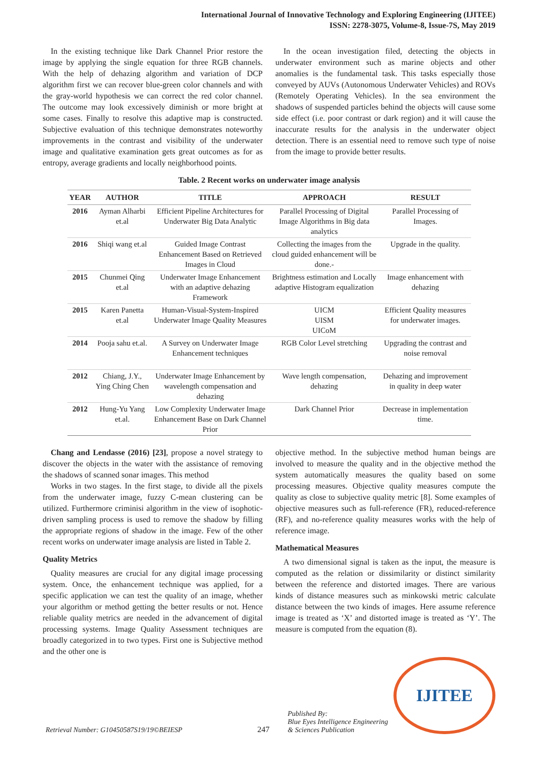International Journal of Innovative Technology and Exploring Engineering (IJITEE)
ISSN: 2278-3075, Volume-8, Issue-7S, May 2019
In the existing technique like Dark Channel Prior restore the image by applying the single equation for three RGB channels. With the help of dehazing algorithm and variation of DCP algorithm first we can recover blue-green color channels and with the gray-world hypothesis we can correct the red color channel. The outcome may look excessively diminish or more bright at some cases. Finally to resolve this adaptive map is constructed. Subjective evaluation of this technique demonstrates noteworthy improvements in the contrast and visibility of the underwater image and qualitative examination gets great outcomes as for as entropy, average gradients and locally neighborhood points.
In the ocean investigation filed, detecting the objects in underwater environment such as marine objects and other anomalies is the fundamental task. This tasks especially those conveyed by AUVs (Autonomous Underwater Vehicles) and ROVs (Remotely Operating Vehicles). In the sea environment the shadows of suspended particles behind the objects will cause some side effect (i.e. poor contrast or dark region) and it will cause the inaccurate results for the analysis in the underwater object detection. There is an essential need to remove such type of noise from the image to provide better results.
Table. 2 Recent works on underwater image analysis
| YEAR | AUTHOR | TITLE | APPROACH | RESULT |
| --- | --- | --- | --- | --- |
| 2016 | Ayman Alharbi et.al | Efficient Pipeline Architectures for Underwater Big Data Analytic | Parallel Processing of Digital Image Algorithms in Big data analytics | Parallel Processing of Images. |
| 2016 | Shiqi wang et.al | Guided Image Contrast Enhancement Based on Retrieved Images in Cloud | Collecting the images from the cloud guided enhancement will be done.- | Upgrade in the quality. |
| 2015 | Chunmei Qing et.al | Underwater Image Enhancement with an adaptive dehazing Framework | Brightness estimation and Locally adaptive Histogram equalization | Image enhancement with dehazing |
| 2015 | Karen Panetta et.al | Human-Visual-System-Inspired Underwater Image Quality Measures | UICM UISM UICoM | Efficient Quality measures for underwater images. |
| 2014 | Pooja sahu et.al. | A Survey on Underwater Image Enhancement techniques | RGB Color Level stretching | Upgrading the contrast and noise removal |
| 2012 | Chiang, J.Y., Ying Ching Chen | Underwater Image Enhancement by wavelength compensation and dehazing | Wave length compensation, dehazing | Dehazing and improvement in quality in deep water |
| 2012 | Hung-Yu Yang et.al. | Low Complexity Underwater Image Enhancement Base on Dark Channel Prior | Dark Channel Prior | Decrease in implementation time. |
Chang and Lendasse (2016) [23], propose a novel strategy to discover the objects in the water with the assistance of removing the shadows of scanned sonar images. This method
Works in two stages. In the first stage, to divide all the pixels from the underwater image, fuzzy C-mean clustering can be utilized. Furthermore criminisi algorithm in the view of isophotic-driven sampling process is used to remove the shadow by filling the appropriate regions of shadow in the image. Few of the other recent works on underwater image analysis are listed in Table 2.
Quality Metrics
Quality measures are crucial for any digital image processing system. Once, the enhancement technique was applied, for a specific application we can test the quality of an image, whether your algorithm or method getting the better results or not. Hence reliable quality metrics are needed in the advancement of digital processing systems. Image Quality Assessment techniques are broadly categorized in to two types. First one is Subjective method and the other one is
objective method. In the subjective method human beings are involved to measure the quality and in the objective method the system automatically measures the quality based on some processing measures. Objective quality measures compute the quality as close to subjective quality metric [8]. Some examples of objective measures such as full-reference (FR), reduced-reference (RF), and no-reference quality measures works with the help of reference image.
Mathematical Measures
A two dimensional signal is taken as the input, the measure is computed as the relation or dissimilarity or distinct similarity between the reference and distorted images. There are various kinds of distance measures such as minkowski metric calculate distance between the two kinds of images. Here assume reference image is treated as ‘X’ and distorted image is treated as ‘Y’. The measure is computed from the equation (8).
Retrieval Number: G10450587S19/19©BEIESP
247
Published By:
Blue Eyes Intelligence Engineering
& Sciences Publication
IJITEE